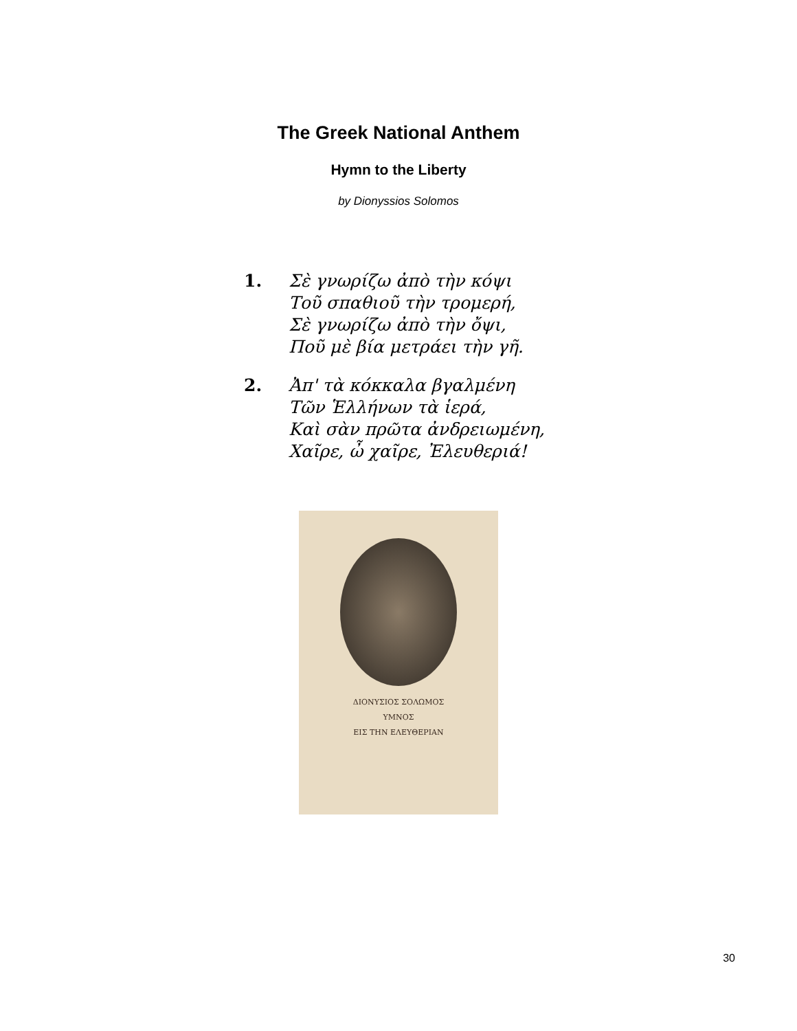The Greek National Anthem
Hymn to the Liberty
by Dionyssios Solomos
1. Σὲ γνωρίζω ἀπὸ τὴν κόψι
Τοῦ σπαθιοῦ τὴν τρομερή,
Σὲ γνωρίζω ἀπὸ τὴν ὄψι,
Ποῦ μὲ βία μετράει τὴν γῆ.
2. Ἀπ' τὰ κόκκαλα βγαλμένη
Τῶν Ἑλλήνων τὰ ἱερά,
Καὶ σὰν πρῶτα ἀνδρειωμένη,
Χαῖρε, ὦ χαῖρε, Ἐλευθεριά!
ΔΙΟΝΥΣΙΟΣ ΣΟΛΩΜΟΣ
ΥΜΝΟΣ
ΕΙΣ ΤΗΝ ΕΛΕΥΘΕΡΙΑΝ
30